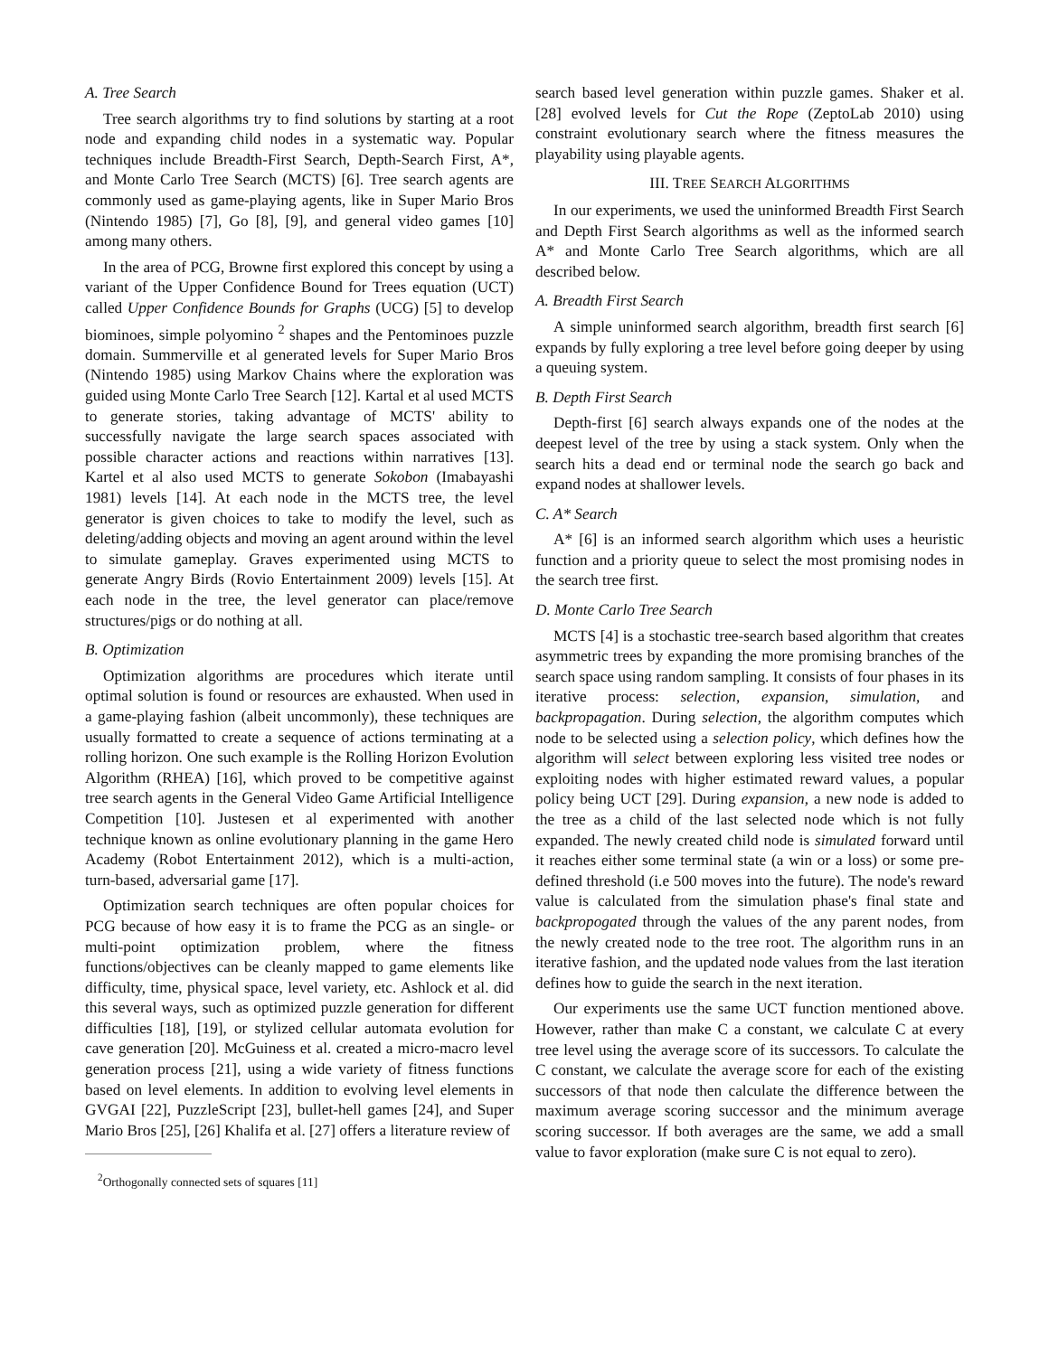A. Tree Search
Tree search algorithms try to find solutions by starting at a root node and expanding child nodes in a systematic way. Popular techniques include Breadth-First Search, Depth-Search First, A*, and Monte Carlo Tree Search (MCTS) [6]. Tree search agents are commonly used as game-playing agents, like in Super Mario Bros (Nintendo 1985) [7], Go [8], [9], and general video games [10] among many others.
In the area of PCG, Browne first explored this concept by using a variant of the Upper Confidence Bound for Trees equation (UCT) called Upper Confidence Bounds for Graphs (UCG) [5] to develop biominoes, simple polyomino <sup>2</sup> shapes and the Pentominoes puzzle domain. Summerville et al generated levels for Super Mario Bros (Nintendo 1985) using Markov Chains where the exploration was guided using Monte Carlo Tree Search [12]. Kartal et al used MCTS to generate stories, taking advantage of MCTS' ability to successfully navigate the large search spaces associated with possible character actions and reactions within narratives [13]. Kartel et al also used MCTS to generate Sokobon (Imabayashi 1981) levels [14]. At each node in the MCTS tree, the level generator is given choices to take to modify the level, such as deleting/adding objects and moving an agent around within the level to simulate gameplay. Graves experimented using MCTS to generate Angry Birds (Rovio Entertainment 2009) levels [15]. At each node in the tree, the level generator can place/remove structures/pigs or do nothing at all.
B. Optimization
Optimization algorithms are procedures which iterate until optimal solution is found or resources are exhausted. When used in a game-playing fashion (albeit uncommonly), these techniques are usually formatted to create a sequence of actions terminating at a rolling horizon. One such example is the Rolling Horizon Evolution Algorithm (RHEA) [16], which proved to be competitive against tree search agents in the General Video Game Artificial Intelligence Competition [10]. Justesen et al experimented with another technique known as online evolutionary planning in the game Hero Academy (Robot Entertainment 2012), which is a multi-action, turn-based, adversarial game [17].
Optimization search techniques are often popular choices for PCG because of how easy it is to frame the PCG as an single- or multi-point optimization problem, where the fitness functions/objectives can be cleanly mapped to game elements like difficulty, time, physical space, level variety, etc. Ashlock et al. did this several ways, such as optimized puzzle generation for different difficulties [18], [19], or stylized cellular automata evolution for cave generation [20]. McGuiness et al. created a micro-macro level generation process [21], using a wide variety of fitness functions based on level elements. In addition to evolving level elements in GVGAI [22], PuzzleScript [23], bullet-hell games [24], and Super Mario Bros [25], [26] Khalifa et al. [27] offers a literature review of
<sup>2</sup> Orthogonally connected sets of squares [11]
search based level generation within puzzle games. Shaker et al. [28] evolved levels for Cut the Rope (ZeptoLab 2010) using constraint evolutionary search where the fitness measures the playability using playable agents.
III. TREE SEARCH ALGORITHMS
In our experiments, we used the uninformed Breadth First Search and Depth First Search algorithms as well as the informed search A* and Monte Carlo Tree Search algorithms, which are all described below.
A. Breadth First Search
A simple uninformed search algorithm, breadth first search [6] expands by fully exploring a tree level before going deeper by using a queuing system.
B. Depth First Search
Depth-first [6] search always expands one of the nodes at the deepest level of the tree by using a stack system. Only when the search hits a dead end or terminal node the search go back and expand nodes at shallower levels.
C. A* Search
A* [6] is an informed search algorithm which uses a heuristic function and a priority queue to select the most promising nodes in the search tree first.
D. Monte Carlo Tree Search
MCTS [4] is a stochastic tree-search based algorithm that creates asymmetric trees by expanding the more promising branches of the search space using random sampling. It consists of four phases in its iterative process: selection, expansion, simulation, and backpropagation. During selection, the algorithm computes which node to be selected using a selection policy, which defines how the algorithm will select between exploring less visited tree nodes or exploiting nodes with higher estimated reward values, a popular policy being UCT [29]. During expansion, a new node is added to the tree as a child of the last selected node which is not fully expanded. The newly created child node is simulated forward until it reaches either some terminal state (a win or a loss) or some pre-defined threshold (i.e 500 moves into the future). The node's reward value is calculated from the simulation phase's final state and backpropogated through the values of the any parent nodes, from the newly created node to the tree root. The algorithm runs in an iterative fashion, and the updated node values from the last iteration defines how to guide the search in the next iteration.
Our experiments use the same UCT function mentioned above. However, rather than make C a constant, we calculate C at every tree level using the average score of its successors. To calculate the C constant, we calculate the average score for each of the existing successors of that node then calculate the difference between the maximum average scoring successor and the minimum average scoring successor. If both averages are the same, we add a small value to favor exploration (make sure C is not equal to zero).